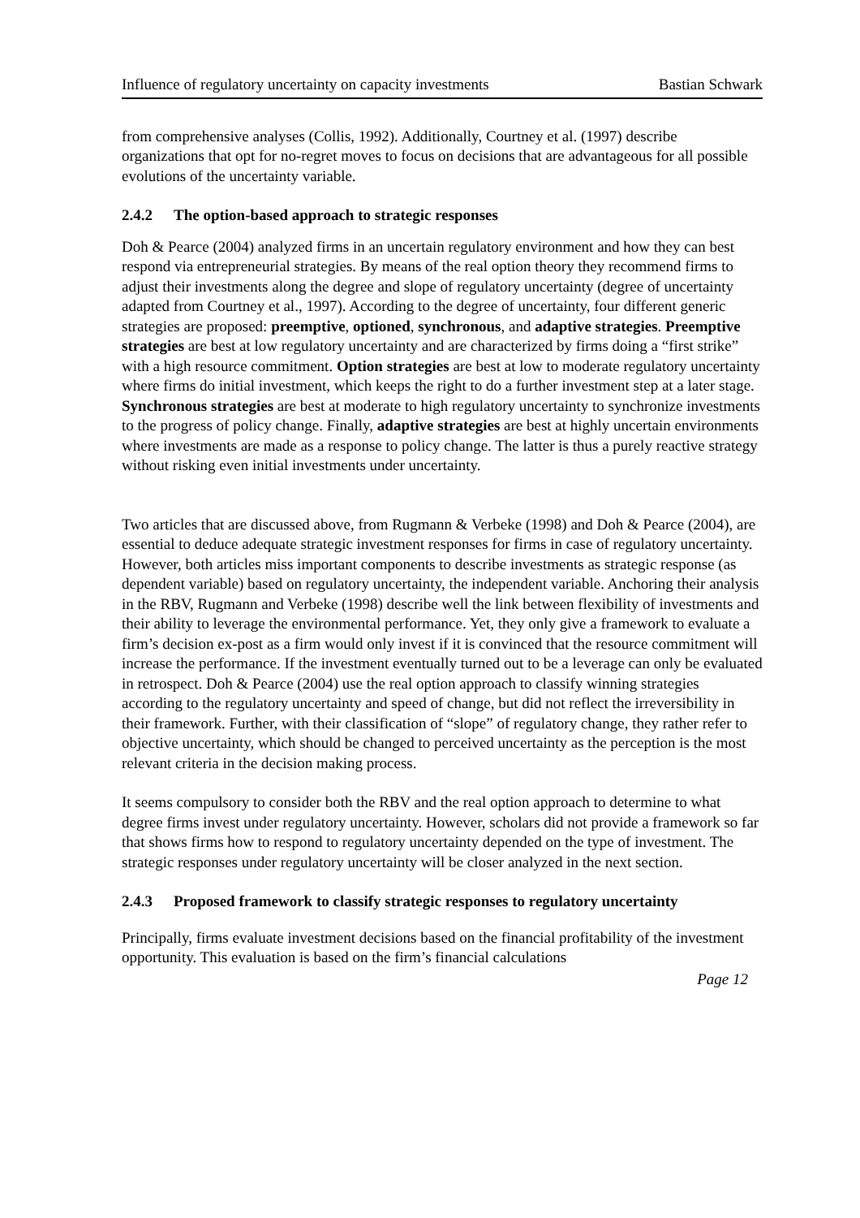Influence of regulatory uncertainty on capacity investments Bastian Schwark
from comprehensive analyses (Collis, 1992). Additionally, Courtney et al. (1997) describe organizations that opt for no-regret moves to focus on decisions that are advantageous for all possible evolutions of the uncertainty variable.
2.4.2 The option-based approach to strategic responses
Doh & Pearce (2004) analyzed firms in an uncertain regulatory environment and how they can best respond via entrepreneurial strategies. By means of the real option theory they recommend firms to adjust their investments along the degree and slope of regulatory uncertainty (degree of uncertainty adapted from Courtney et al., 1997). According to the degree of uncertainty, four different generic strategies are proposed: preemptive, optioned, synchronous, and adaptive strategies. Preemptive strategies are best at low regulatory uncertainty and are characterized by firms doing a “first strike” with a high resource commitment. Option strategies are best at low to moderate regulatory uncertainty where firms do initial investment, which keeps the right to do a further investment step at a later stage. Synchronous strategies are best at moderate to high regulatory uncertainty to synchronize investments to the progress of policy change. Finally, adaptive strategies are best at highly uncertain environments where investments are made as a response to policy change. The latter is thus a purely reactive strategy without risking even initial investments under uncertainty.
Two articles that are discussed above, from Rugmann & Verbeke (1998) and Doh & Pearce (2004), are essential to deduce adequate strategic investment responses for firms in case of regulatory uncertainty. However, both articles miss important components to describe investments as strategic response (as dependent variable) based on regulatory uncertainty, the independent variable. Anchoring their analysis in the RBV, Rugmann and Verbeke (1998) describe well the link between flexibility of investments and their ability to leverage the environmental performance. Yet, they only give a framework to evaluate a firm’s decision ex-post as a firm would only invest if it is convinced that the resource commitment will increase the performance. If the investment eventually turned out to be a leverage can only be evaluated in retrospect. Doh & Pearce (2004) use the real option approach to classify winning strategies according to the regulatory uncertainty and speed of change, but did not reflect the irreversibility in their framework. Further, with their classification of “slope” of regulatory change, they rather refer to objective uncertainty, which should be changed to perceived uncertainty as the perception is the most relevant criteria in the decision making process.
It seems compulsory to consider both the RBV and the real option approach to determine to what degree firms invest under regulatory uncertainty. However, scholars did not provide a framework so far that shows firms how to respond to regulatory uncertainty depended on the type of investment. The strategic responses under regulatory uncertainty will be closer analyzed in the next section.
2.4.3 Proposed framework to classify strategic responses to regulatory uncertainty
Principally, firms evaluate investment decisions based on the financial profitability of the investment opportunity. This evaluation is based on the firm’s financial calculations
Page 12